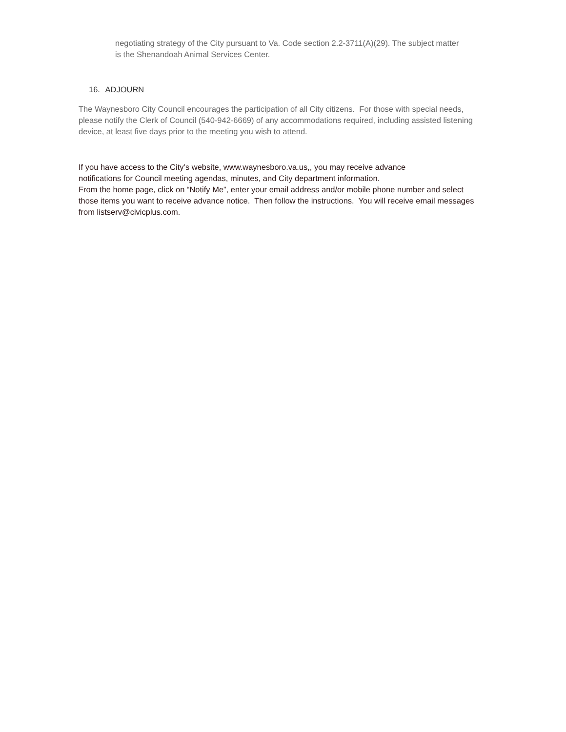negotiating strategy of the City pursuant to Va. Code section 2.2-3711(A)(29). The subject matter is the Shenandoah Animal Services Center.
16. ADJOURN
The Waynesboro City Council encourages the participation of all City citizens. For those with special needs, please notify the Clerk of Council (540-942-6669) of any accommodations required, including assisted listening device, at least five days prior to the meeting you wish to attend.
If you have access to the City’s website, www.waynesboro.va.us,, you may receive advance
notifications for Council meeting agendas, minutes, and City department information.
From the home page, click on “Notify Me”, enter your email address and/or mobile phone number and select those items you want to receive advance notice. Then follow the instructions. You will receive email messages from listserv@civicplus.com.